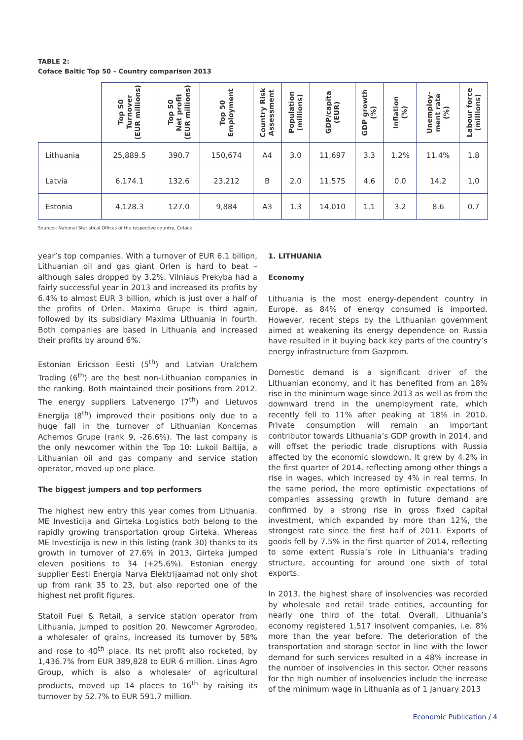TABLE 2:
Coface Baltic Top 50 – Country comparison 2013
| | Top 50 Turnover (EUR millions) | Top 50 Net profit (EUR millions) | Top 50 Employment | Country Risk Assessment | Population (millions) | GDP/capita (EUR) | GDP growth (%) | Inflation (%) | Unemploy- ment rate (%) | Labour force (millions) |
| --- | --- | --- | --- | --- | --- | --- | --- | --- | --- | --- |
| Lithuania | 25,889.5 | 390.7 | 150,674 | A4 | 3.0 | 11,697 | 3.3 | 1.2% | 11.4% | 1.8 |
| Latvia | 6,174.1 | 132.6 | 23,212 | B | 2.0 | 11,575 | 4.6 | 0.0 | 14.2 | 1,0 |
| Estonia | 4,128.3 | 127.0 | 9,884 | A3 | 1.3 | 14,010 | 1.1 | 3.2 | 8.6 | 0.7 |
Sources: National Statistical Offices of the respective country, Coface.
year’s top companies. With a turnover of EUR 6.1 billion, Lithuanian oil and gas giant Orlen is hard to beat – although sales dropped by 3.2%. Vilniaus Prekyba had a fairly successful year in 2013 and increased its profits by 6.4% to almost EUR 3 billion, which is just over a half of the profits of Orlen. Maxima Grupe is third again, followed by its subsidiary Maxima Lithuania in fourth. Both companies are based in Lithuania and increased their profits by around 6%.
Estonian Ericsson Eesti (5<sup>th</sup>) and Latvian Uralchem Trading (6<sup>th</sup>) are the best non-Lithuanian companies in the ranking. Both maintained their positions from 2012. The energy suppliers Latvenergo (7<sup>th</sup>) and Lietuvos Energija (8<sup>th</sup>) improved their positions only due to a huge fall in the turnover of Lithuanian Koncernas Achemos Grupe (rank 9, -26.6%). The last company is the only newcomer within the Top 10: Lukoil Baltija, a Lithuanian oil and gas company and service station operator, moved up one place.
The biggest jumpers and top performers
The highest new entry this year comes from Lithuania. ME Investicija and Girteka Logistics both belong to the rapidly growing transportation group Girteka. Whereas ME Investicija is new in this listing (rank 30) thanks to its growth in turnover of 27.6% in 2013, Girteka jumped eleven positions to 34 (+25.6%). Estonian energy supplier Eesti Energia Narva Elektrijaamad not only shot up from rank 35 to 23, but also reported one of the highest net profit figures.
Statoil Fuel & Retail, a service station operator from Lithuania, jumped to position 20. Newcomer Agrorodeo, a wholesaler of grains, increased its turnover by 58% and rose to 40<sup>th</sup> place. Its net profit also rocketed, by 1,436.7% from EUR 389,828 to EUR 6 million. Linas Agro Group, which is also a wholesaler of agricultural products, moved up 14 places to 16<sup>th</sup> by raising its turnover by 52.7% to EUR 591.7 million.
1. LITHUANIA
Economy
Lithuania is the most energy-dependent country in Europe, as 84% of energy consumed is imported. However, recent steps by the Lithuanian government aimed at weakening its energy dependence on Russia have resulted in it buying back key parts of the country’s energy infrastructure from Gazprom.
Domestic demand is a significant driver of the Lithuanian economy, and it has benefited from an 18% rise in the minimum wage since 2013 as well as from the downward trend in the unemployment rate, which recently fell to 11% after peaking at 18% in 2010. Private consumption will remain an important contributor towards Lithuania’s GDP growth in 2014, and will offset the periodic trade disruptions with Russia affected by the economic slowdown. It grew by 4.2% in the first quarter of 2014, reflecting among other things a rise in wages, which increased by 4% in real terms. In the same period, the more optimistic expectations of companies assessing growth in future demand are confirmed by a strong rise in gross fixed capital investment, which expanded by more than 12%, the strongest rate since the first half of 2011. Exports of goods fell by 7.5% in the first quarter of 2014, reflecting to some extent Russia’s role in Lithuania’s trading structure, accounting for around one sixth of total exports.
In 2013, the highest share of insolvencies was recorded by wholesale and retail trade entities, accounting for nearly one third of the total. Overall, Lithuania’s economy registered 1,517 insolvent companies, i.e. 8% more than the year before. The deterioration of the transportation and storage sector in line with the lower demand for such services resulted in a 48% increase in the number of insolvencies in this sector. Other reasons for the high number of insolvencies include the increase of the minimum wage in Lithuania as of 1 January 2013
Economic Publication / 4